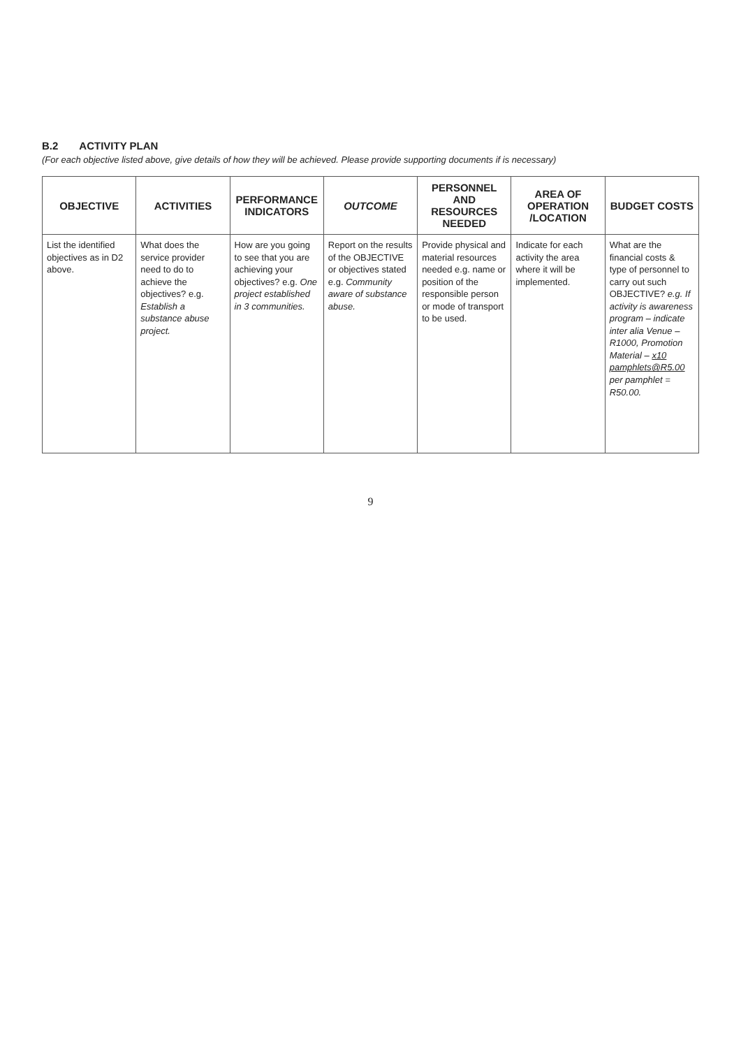B.2 ACTIVITY PLAN
(For each objective listed above, give details of how they will be achieved. Please provide supporting documents if is necessary)
| OBJECTIVE | ACTIVITIES | PERFORMANCE INDICATORS | OUTCOME | PERSONNEL AND RESOURCES NEEDED | AREA OF OPERATION /LOCATION | BUDGET COSTS |
| --- | --- | --- | --- | --- | --- | --- |
| List the identified objectives as in D2 above. | What does the service provider need to do to achieve the objectives? e.g. Establish a substance abuse project. | How are you going to see that you are achieving your objectives? e.g. One project established in 3 communities. | Report on the results of the OBJECTIVE or objectives stated e.g. Community aware of substance abuse. | Provide physical and material resources needed e.g. name or position of the responsible person or mode of transport to be used. | Indicate for each activity the area where it will be implemented. | What are the financial costs & type of personnel to carry out such OBJECTIVE? e.g. If activity is awareness program – indicate inter alia Venue –R1000, Promotion Material – x10 pamphlets@R5.00 per pamphlet = R50.00. |
9